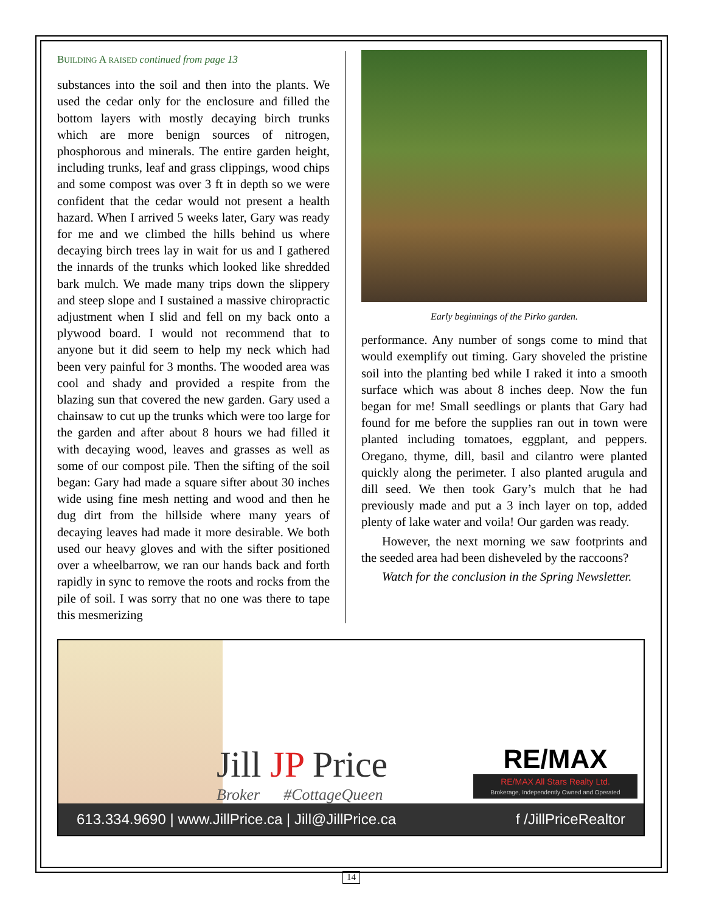BUILDING A RAISED continued from page 13
substances into the soil and then into the plants. We used the cedar only for the enclosure and filled the bottom layers with mostly decaying birch trunks which are more benign sources of nitrogen, phosphorous and minerals. The entire garden height, including trunks, leaf and grass clippings, wood chips and some compost was over 3 ft in depth so we were confident that the cedar would not present a health hazard. When I arrived 5 weeks later, Gary was ready for me and we climbed the hills behind us where decaying birch trees lay in wait for us and I gathered the innards of the trunks which looked like shredded bark mulch. We made many trips down the slippery and steep slope and I sustained a massive chiropractic adjustment when I slid and fell on my back onto a plywood board. I would not recommend that to anyone but it did seem to help my neck which had been very painful for 3 months. The wooded area was cool and shady and provided a respite from the blazing sun that covered the new garden. Gary used a chainsaw to cut up the trunks which were too large for the garden and after about 8 hours we had filled it with decaying wood, leaves and grasses as well as some of our compost pile. Then the sifting of the soil began: Gary had made a square sifter about 30 inches wide using fine mesh netting and wood and then he dug dirt from the hillside where many years of decaying leaves had made it more desirable. We both used our heavy gloves and with the sifter positioned over a wheelbarrow, we ran our hands back and forth rapidly in sync to remove the roots and rocks from the pile of soil. I was sorry that no one was there to tape this mesmerizing
Early beginnings of the Pirko garden.
performance. Any number of songs come to mind that would exemplify out timing. Gary shoveled the pristine soil into the planting bed while I raked it into a smooth surface which was about 8 inches deep. Now the fun began for me! Small seedlings or plants that Gary had found for me before the supplies ran out in town were planted including tomatoes, eggplant, and peppers. Oregano, thyme, dill, basil and cilantro were planted quickly along the perimeter. I also planted arugula and dill seed. We then took Gary’s mulch that he had previously made and put a 3 inch layer on top, added plenty of lake water and voila! Our garden was ready.
However, the next morning we saw footprints and the seeded area had been disheveled by the raccoons?
Watch for the conclusion in the Spring Newsletter.
Jill JP Price
Broker #CottageQueen
RE/MAX
RE/MAX All Stars Realty Ltd.
Brokerage, Independently Owned and Operated
613.334.9690 | www.JillPrice.ca | Jill@JillPrice.ca f /JillPriceRealtor
14